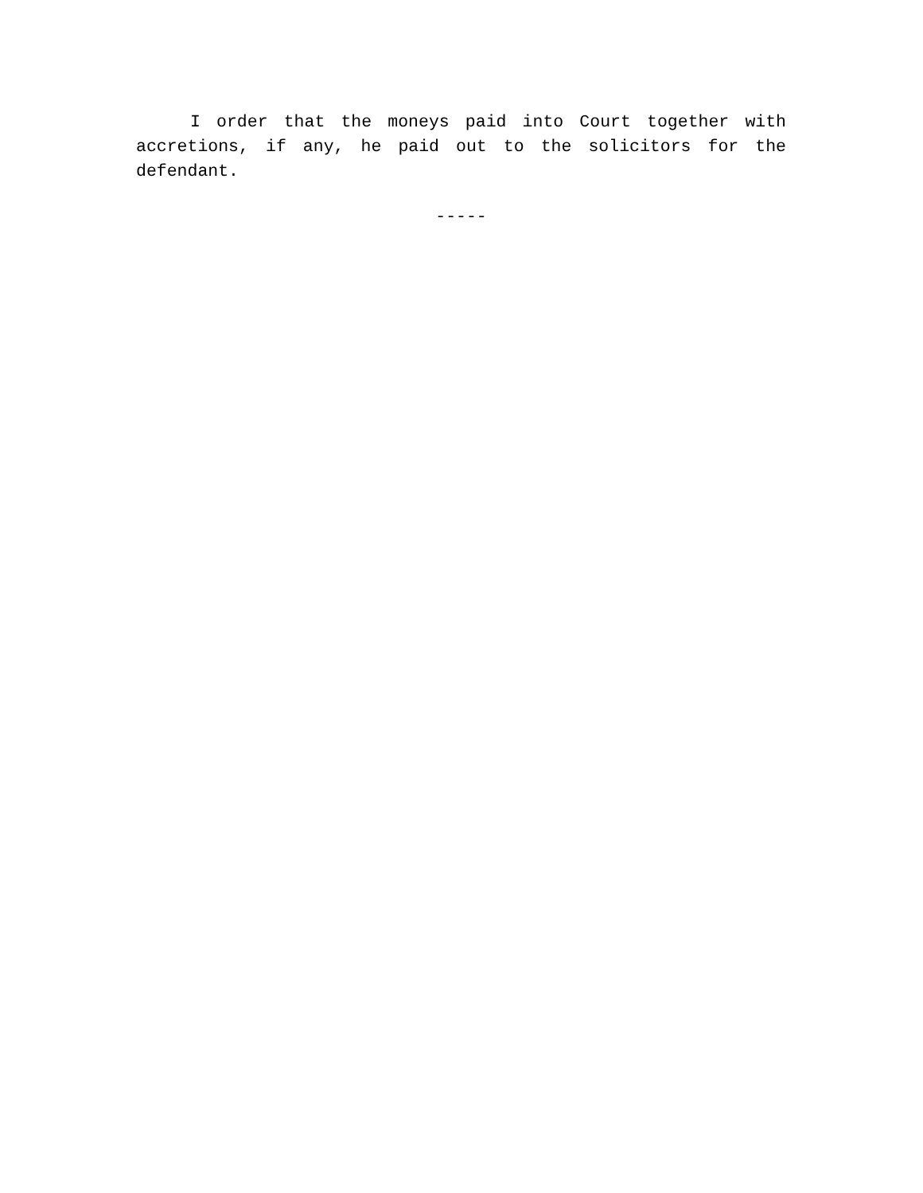I order that the moneys paid into Court together with accretions, if any, he paid out to the solicitors for the defendant.
-----